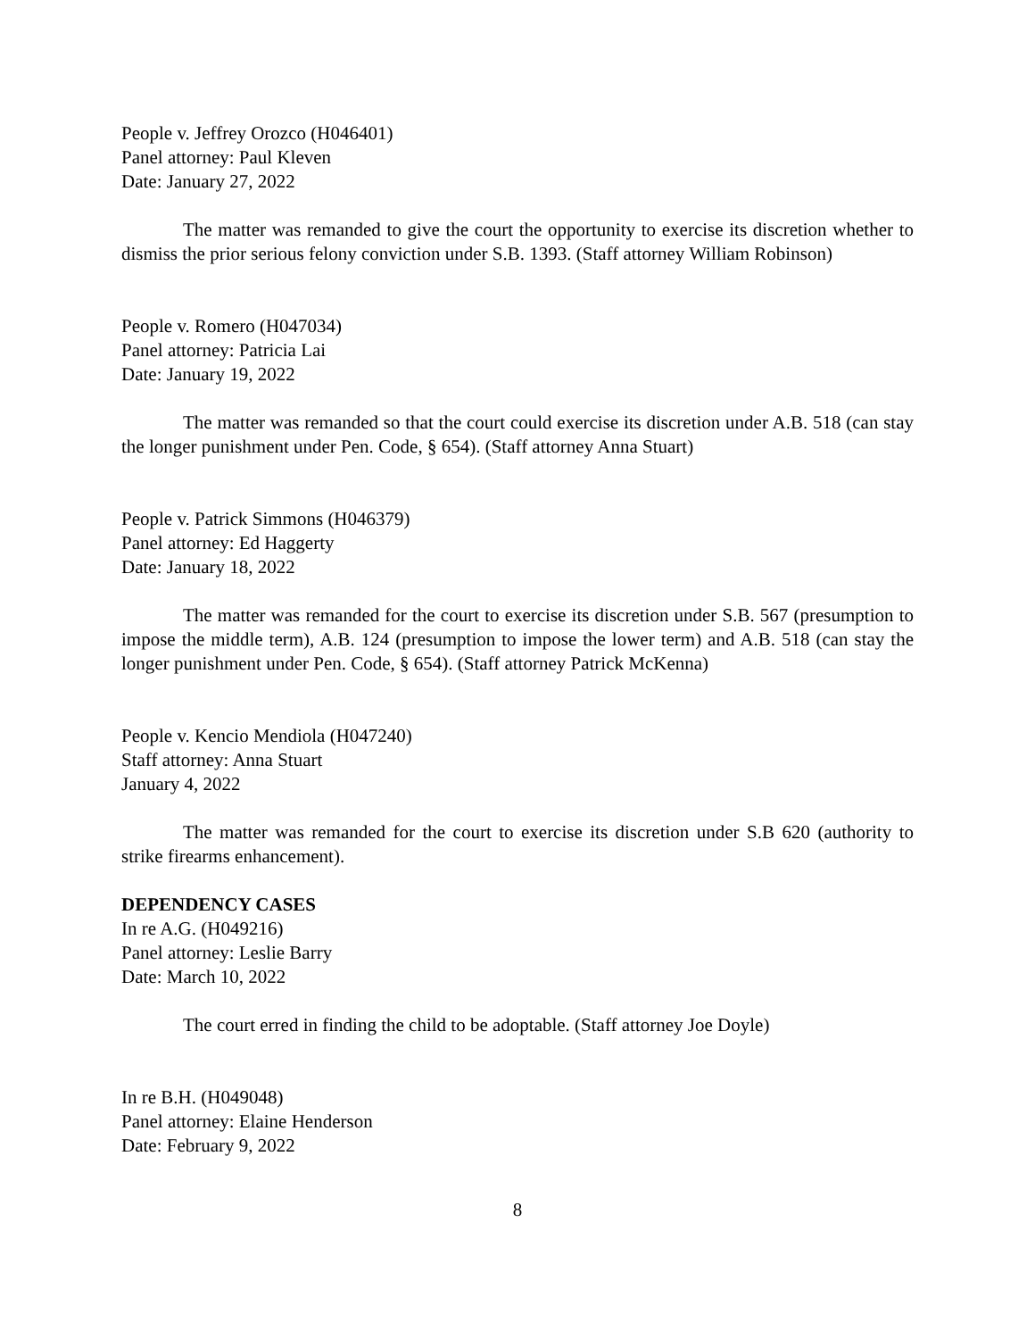People v. Jeffrey Orozco (H046401)
Panel attorney: Paul Kleven
Date: January 27, 2022
The matter was remanded to give the court the opportunity to exercise its discretion whether to dismiss the prior serious felony conviction under S.B. 1393. (Staff attorney William Robinson)
People v. Romero (H047034)
Panel attorney: Patricia Lai
Date: January 19, 2022
The matter was remanded so that the court could exercise its discretion under A.B. 518 (can stay the longer punishment under Pen. Code, § 654). (Staff attorney Anna Stuart)
People v. Patrick Simmons (H046379)
Panel attorney: Ed Haggerty
Date: January 18, 2022
The matter was remanded for the court to exercise its discretion under S.B. 567 (presumption to impose the middle term), A.B. 124 (presumption to impose the lower term) and A.B. 518 (can stay the longer punishment under Pen. Code, § 654). (Staff attorney Patrick McKenna)
People v. Kencio Mendiola (H047240)
Staff attorney: Anna Stuart
January 4, 2022
The matter was remanded for the court to exercise its discretion under S.B 620 (authority to strike firearms enhancement).
DEPENDENCY CASES
In re A.G. (H049216)
Panel attorney: Leslie Barry
Date: March 10, 2022
The court erred in finding the child to be adoptable. (Staff attorney Joe Doyle)
In re B.H. (H049048)
Panel attorney: Elaine Henderson
Date: February 9, 2022
8